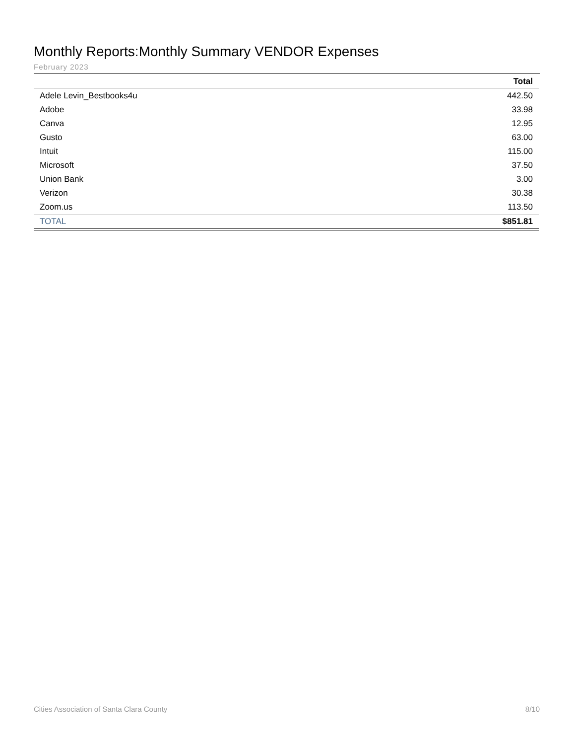Monthly Reports:Monthly Summary VENDOR Expenses
February 2023
| | Total |
| --- | --- |
| Adele Levin_Bestbooks4u | 442.50 |
| Adobe | 33.98 |
| Canva | 12.95 |
| Gusto | 63.00 |
| Intuit | 115.00 |
| Microsoft | 37.50 |
| Union Bank | 3.00 |
| Verizon | 30.38 |
| Zoom.us | 113.50 |
| TOTAL | $851.81 |
Cities Association of Santa Clara County 8/10